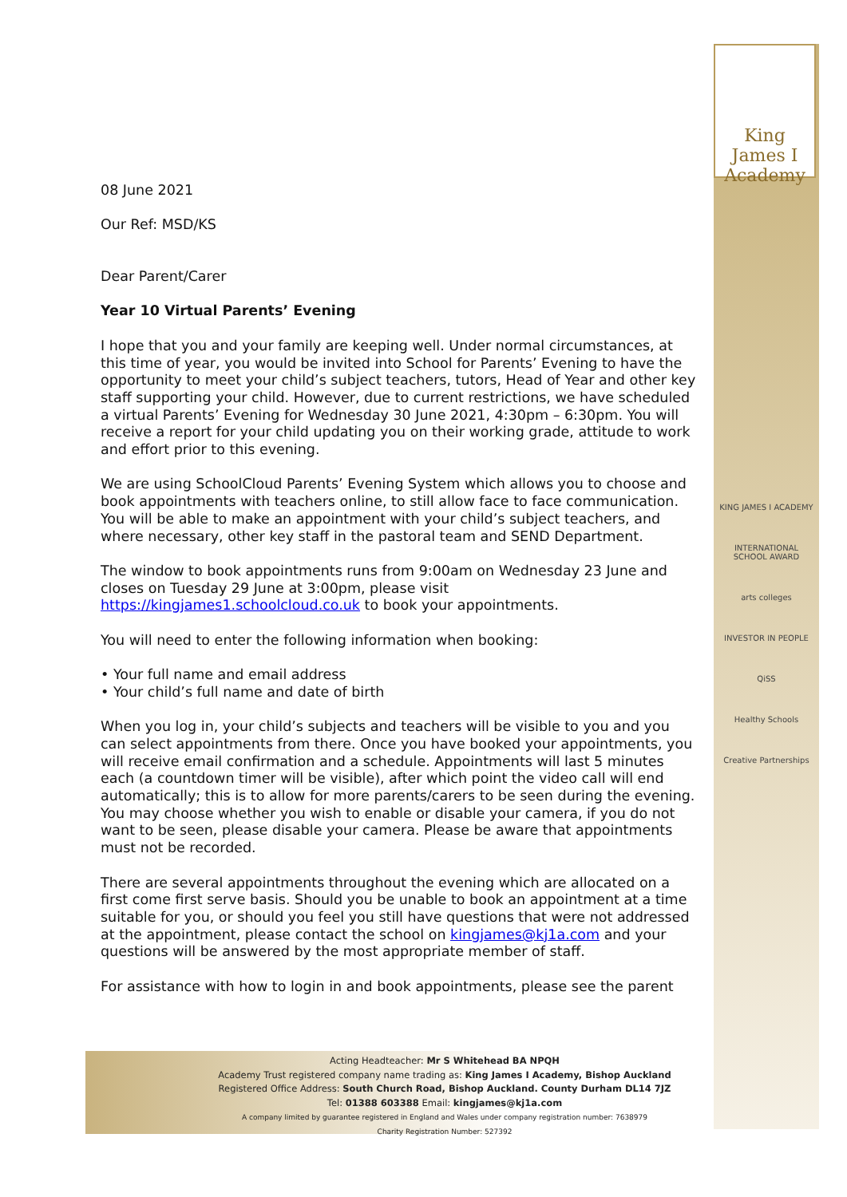King James I
Academy
KING JAMES I ACADEMY
INTERNATIONAL SCHOOL AWARD
arts colleges
INVESTOR IN PEOPLE
QiSS
Healthy Schools
Creative Partnerships
08 June 2021
Our Ref: MSD/KS
Dear Parent/Carer
Year 10 Virtual Parents’ Evening
I hope that you and your family are keeping well. Under normal circumstances, at this time of year, you would be invited into School for Parents’ Evening to have the opportunity to meet your child’s subject teachers, tutors, Head of Year and other key staff supporting your child. However, due to current restrictions, we have scheduled a virtual Parents’ Evening for Wednesday 30 June 2021, 4:30pm – 6:30pm. You will receive a report for your child updating you on their working grade, attitude to work and effort prior to this evening.
We are using SchoolCloud Parents’ Evening System which allows you to choose and book appointments with teachers online, to still allow face to face communication. You will be able to make an appointment with your child’s subject teachers, and where necessary, other key staff in the pastoral team and SEND Department.
The window to book appointments runs from 9:00am on Wednesday 23 June and closes on Tuesday 29 June at 3:00pm, please visit https://kingjames1.schoolcloud.co.uk to book your appointments.
You will need to enter the following information when booking:
• Your full name and email address
• Your child’s full name and date of birth
When you log in, your child’s subjects and teachers will be visible to you and you can select appointments from there. Once you have booked your appointments, you will receive email confirmation and a schedule. Appointments will last 5 minutes each (a countdown timer will be visible), after which point the video call will end automatically; this is to allow for more parents/carers to be seen during the evening. You may choose whether you wish to enable or disable your camera, if you do not want to be seen, please disable your camera. Please be aware that appointments must not be recorded.
There are several appointments throughout the evening which are allocated on a first come first serve basis. Should you be unable to book an appointment at a time suitable for you, or should you feel you still have questions that were not addressed at the appointment, please contact the school on kingjames@kj1a.com and your questions will be answered by the most appropriate member of staff.
For assistance with how to login in and book appointments, please see the parent
Acting Headteacher: Mr S Whitehead BA NPQH
Academy Trust registered company name trading as: King James I Academy, Bishop Auckland
Registered Office Address: South Church Road, Bishop Auckland. County Durham DL14 7JZ
Tel: 01388 603388 Email: kingjames@kj1a.com
A company limited by guarantee registered in England and Wales under company registration number: 7638979
Charity Registration Number: 527392